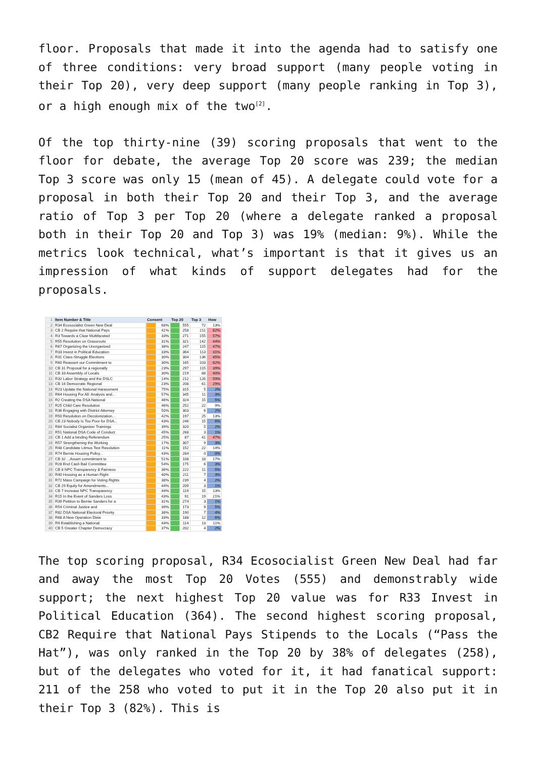floor. Proposals that made it into the agenda had to satisfy one of three conditions: very broad support (many people voting in their Top 20), very deep support (many people ranking in Top 3), or a high enough mix of the two<sup>[2]</sup>.
Of the top thirty-nine (39) scoring proposals that went to the floor for debate, the average Top 20 score was 239; the median Top 3 score was only 15 (mean of 45). A delegate could vote for a proposal in both their Top 20 and their Top 3, and the average ratio of Top 3 per Top 20 (where a delegate ranked a proposal both in their Top 20 and Top 3) was 19% (median: 9%). While the metrics look technical, what’s important is that it gives us an impression of what kinds of support delegates had for the proposals.
| 1 | Item Number & Title | Consent | Top 20 | Top 3 | How |
| 2 | R34 Ecosocialist Green New Deal | 68% | 555 | 72 | 13% |
| 3 | CB 2 Require that National Pays | 41% | 258 | 211 | 82% |
| 4 | R3 Towards a Clear Multifaceted | 33% | 271 | 155 | 57% |
| 5 | R55 Resolution on Grassroots | 31% | 321 | 142 | 44% |
| 6 | R67 Organizing the Unorganized | 38% | 247 | 115 | 47% |
| 7 | R33 Invest in Political Education | 33% | 364 | 113 | 31% |
| 8 | R31 Class-Struggle Elections | 30% | 304 | 136 | 45% |
| 9 | R60 Reassert our Commitment to | 30% | 165 | 103 | 62% |
| 10 | CB 31 Proposal for a regionally | 23% | 297 | 115 | 39% |
| 11 | CB 33 Assembly of Locals | 30% | 219 | 88 | 40% |
| 12 | R32 Labor Strategy and the DSLC | 14% | 212 | 126 | 59% |
| 13 | CB 16 Democratic Regional | 23% | 208 | 61 | 29% |
| 14 | R23 Update the National Harassment | 75% | 315 | 5 | 2% |
| 15 | R64 Housing For All: Analysis and... | 57% | 345 | 11 | 3% |
| 16 | R2 Creating the DSA National | 46% | 324 | 15 | 5% |
| 17 | R25 Child Care Resolution | 46% | 252 | 22 | 9% |
| 18 | R36 Engaging with District Attorney | 50% | 303 | 6 | 2% |
| 19 | R50 Resolution on Decolonization... | 42% | 197 | 25 | 13% |
| 20 | CB 23 Nobody Is Too Poor for DSA... | 43% | 246 | 15 | 6% |
| 21 | R84 Socialist Organizer Trainings | 39% | 320 | 5 | 2% |
| 22 | R51 National DSA Code of Conduct | 45% | 268 | 3 | 1% |
| 23 | CB 1 Add a binding Referendum | 25% | 87 | 41 | 47% |
| 24 | R57 Strengthening the Working | 17% | 307 | 9 | 3% |
| 25 | R48 Candidate Litmus Test Resolution | 11% | 152 | 22 | 14% |
| 26 | R74 Bernie Housing Policy... | 43% | 284 | 0 | 0% |
| 27 | CB 32 ...Assert commitment to | 51% | 108 | 18 | 17% |
| 28 | R28 End Cash Bail Committee | 54% | 175 | 6 | 3% |
| 29 | CB 8 NPC Transparency & Fairness | 36% | 222 | 11 | 5% |
| 30 | R40 Housing as a Human Right | 40% | 211 | 7 | 3% |
| 31 | R72 Mass Campaign for Voting Rights | 38% | 239 | 4 | 2% |
| 32 | CB 29 Equity for Amendments... | 44% | 209 | 3 | 1% |
| 33 | CB 7 Increase NPC Transparency | 44% | 119 | 15 | 13% |
| 34 | R15 In the Event of Sanders Loss | 43% | 91 | 19 | 21% |
| 35 | R39 Petition to Bernie Sanders for a | 31% | 274 | 3 | 1% |
| 36 | R54 Criminal Justice and | 39% | 173 | 9 | 5% |
| 37 | R82 DSA National Electoral Priority | 38% | 190 | 7 | 4% |
| 38 | R68 A New Operation Dixie | 33% | 188 | 12 | 6% |
| 39 | R9 Establishing a National | 44% | 114 | 13 | 11% |
| 40 | CB 5 Greater Chapter Democracy | 37% | 202 | 4 | 2% |
The top scoring proposal, R34 Ecosocialist Green New Deal had far and away the most Top 20 Votes (555) and demonstrably wide support; the next highest Top 20 value was for R33 Invest in Political Education (364). The second highest scoring proposal, CB2 Require that National Pays Stipends to the Locals (“Pass the Hat”), was only ranked in the Top 20 by 38% of delegates (258), but of the delegates who voted for it, it had fanatical support: 211 of the 258 who voted to put it in the Top 20 also put it in their Top 3 (82%). This is